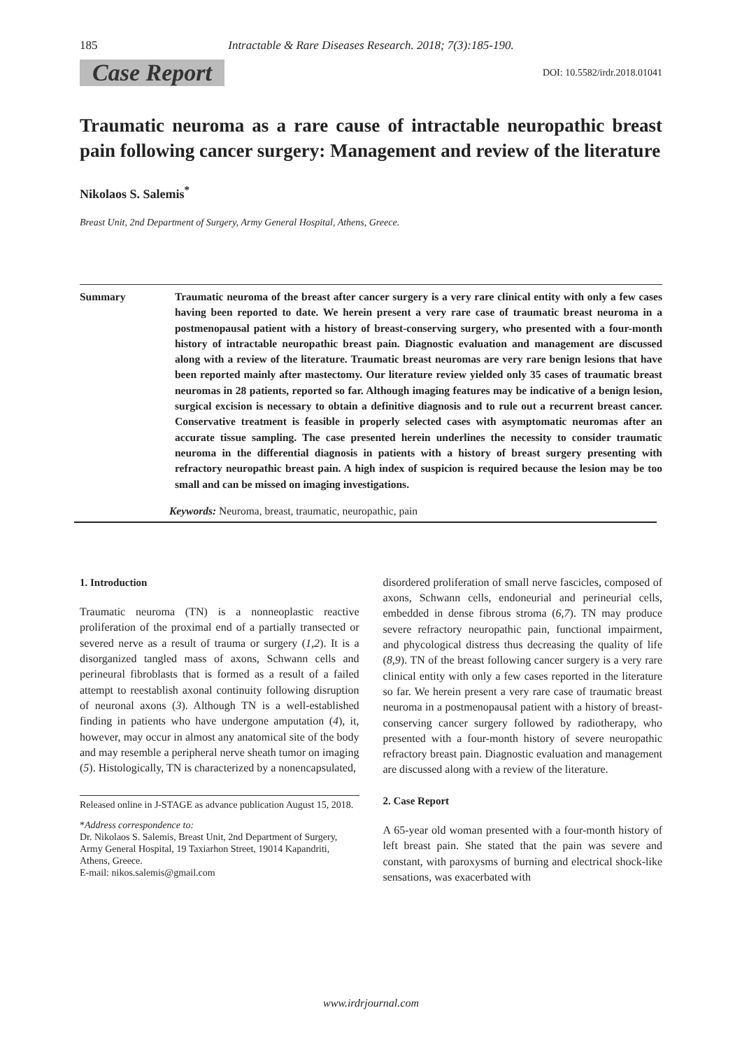185 Intractable & Rare Diseases Research. 2018; 7(3):185-190.
Case Report DOI: 10.5582/irdr.2018.01041
Traumatic neuroma as a rare cause of intractable neuropathic breast pain following cancer surgery: Management and review of the literature
Nikolaos S. Salemis<sup>*</sup>
Breast Unit, 2nd Department of Surgery, Army General Hospital, Athens, Greece.
Summary Traumatic neuroma of the breast after cancer surgery is a very rare clinical entity with only a few cases having been reported to date. We herein present a very rare case of traumatic breast neuroma in a postmenopausal patient with a history of breast-conserving surgery, who presented with a four-month history of intractable neuropathic breast pain. Diagnostic evaluation and management are discussed along with a review of the literature. Traumatic breast neuromas are very rare benign lesions that have been reported mainly after mastectomy. Our literature review yielded only 35 cases of traumatic breast neuromas in 28 patients, reported so far. Although imaging features may be indicative of a benign lesion, surgical excision is necessary to obtain a definitive diagnosis and to rule out a recurrent breast cancer. Conservative treatment is feasible in properly selected cases with asymptomatic neuromas after an accurate tissue sampling. The case presented herein underlines the necessity to consider traumatic neuroma in the differential diagnosis in patients with a history of breast surgery presenting with refractory neuropathic breast pain. A high index of suspicion is required because the lesion may be too small and can be missed on imaging investigations.
Keywords: Neuroma, breast, traumatic, neuropathic, pain
1. Introduction
Traumatic neuroma (TN) is a nonneoplastic reactive proliferation of the proximal end of a partially transected or severed nerve as a result of trauma or surgery (1,2). It is a disorganized tangled mass of axons, Schwann cells and perineural fibroblasts that is formed as a result of a failed attempt to reestablish axonal continuity following disruption of neuronal axons (3). Although TN is a well-established finding in patients who have undergone amputation (4), it, however, may occur in almost any anatomical site of the body and may resemble a peripheral nerve sheath tumor on imaging (5). Histologically, TN is characterized by a nonencapsulated,
Released online in J-STAGE as advance publication August 15, 2018.
*Address correspondence to:
Dr. Nikolaos S. Salemis, Breast Unit, 2nd Department of Surgery, Army General Hospital, 19 Taxiarhon Street, 19014 Kapandriti, Athens, Greece.
E-mail: nikos.salemis@gmail.com
disordered proliferation of small nerve fascicles, composed of axons, Schwann cells, endoneurial and perineurial cells, embedded in dense fibrous stroma (6,7). TN may produce severe refractory neuropathic pain, functional impairment, and phycological distress thus decreasing the quality of life (8,9). TN of the breast following cancer surgery is a very rare clinical entity with only a few cases reported in the literature so far. We herein present a very rare case of traumatic breast neuroma in a postmenopausal patient with a history of breast-conserving cancer surgery followed by radiotherapy, who presented with a four-month history of severe neuropathic refractory breast pain. Diagnostic evaluation and management are discussed along with a review of the literature.
2. Case Report
A 65-year old woman presented with a four-month history of left breast pain. She stated that the pain was severe and constant, with paroxysms of burning and electrical shock-like sensations, was exacerbated with
www.irdrjournal.com